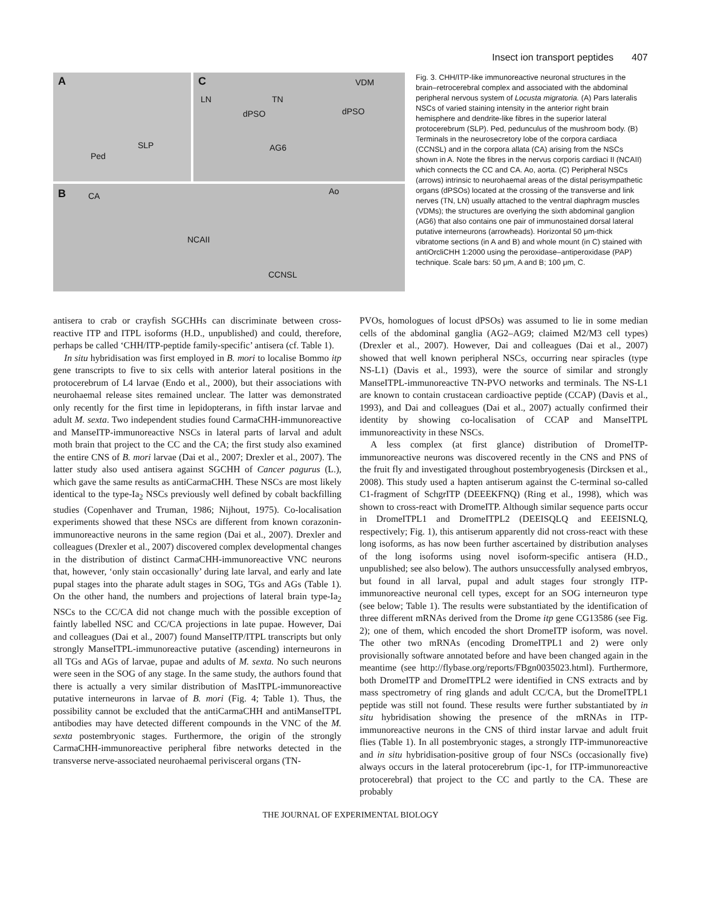Insect ion transport peptides 407
A
SLP
Ped
C VDM
LN TN
dPSO dPSO
AG6
B CA Ao
NCAII
CCNSL
Fig. 3. CHH/ITP-like immunoreactive neuronal structures in the brain–retrocerebral complex and associated with the abdominal peripheral nervous system of Locusta migratoria. (A) Pars lateralis NSCs of varied staining intensity in the anterior right brain hemisphere and dendrite-like fibres in the superior lateral protocerebrum (SLP). Ped, pedunculus of the mushroom body. (B) Terminals in the neurosecretory lobe of the corpora cardiaca (CCNSL) and in the corpora allata (CA) arising from the NSCs shown in A. Note the fibres in the nervus corporis cardiaci II (NCAII) which connects the CC and CA. Ao, aorta. (C) Peripheral NSCs (arrows) intrinsic to neurohaemal areas of the distal perisympathetic organs (dPSOs) located at the crossing of the transverse and link nerves (TN, LN) usually attached to the ventral diaphragm muscles (VDMs); the structures are overlying the sixth abdominal ganglion (AG6) that also contains one pair of immunostained dorsal lateral putative interneurons (arrowheads). Horizontal 50 μm-thick vibratome sections (in A and B) and whole mount (in C) stained with antiOrcliCHH 1:2000 using the peroxidase–antiperoxidase (PAP) technique. Scale bars: 50 μm, A and B; 100 μm, C.
antisera to crab or crayfish SGCHHs can discriminate between cross-reactive ITP and ITPL isoforms (H.D., unpublished) and could, therefore, perhaps be called ‘CHH/ITP-peptide family-specific’ antisera (cf. Table 1).
In situ hybridisation was first employed in B. mori to localise Bommo itp gene transcripts to five to six cells with anterior lateral positions in the protocerebrum of L4 larvae (Endo et al., 2000), but their associations with neurohaemal release sites remained unclear. The latter was demonstrated only recently for the first time in lepidopterans, in fifth instar larvae and adult M. sexta. Two independent studies found CarmaCHH-immunoreactive and ManseITP-immunoreactive NSCs in lateral parts of larval and adult moth brain that project to the CC and the CA; the first study also examined the entire CNS of B. mori larvae (Dai et al., 2007; Drexler et al., 2007). The latter study also used antisera against SGCHH of Cancer pagurus (L.), which gave the same results as antiCarmaCHH. These NSCs are most likely identical to the type-Ia<sub>2</sub> NSCs previously well defined by cobalt backfilling studies (Copenhaver and Truman, 1986; Nijhout, 1975). Co-localisation experiments showed that these NSCs are different from known corazonin-immunoreactive neurons in the same region (Dai et al., 2007). Drexler and colleagues (Drexler et al., 2007) discovered complex developmental changes in the distribution of distinct CarmaCHH-immunoreactive VNC neurons that, however, ‘only stain occasionally’ during late larval, and early and late pupal stages into the pharate adult stages in SOG, TGs and AGs (Table 1). On the other hand, the numbers and projections of lateral brain type-Ia<sub>2</sub> NSCs to the CC/CA did not change much with the possible exception of faintly labelled NSC and CC/CA projections in late pupae. However, Dai and colleagues (Dai et al., 2007) found ManseITP/ITPL transcripts but only strongly ManseITPL-immunoreactive putative (ascending) interneurons in all TGs and AGs of larvae, pupae and adults of M. sexta. No such neurons were seen in the SOG of any stage. In the same study, the authors found that there is actually a very similar distribution of MasITPL-immunoreactive putative interneurons in larvae of B. mori (Fig. 4; Table 1). Thus, the possibility cannot be excluded that the antiCarmaCHH and antiManseITPL antibodies may have detected different compounds in the VNC of the M. sexta postembryonic stages. Furthermore, the origin of the strongly CarmaCHH-immunoreactive peripheral fibre networks detected in the transverse nerve-associated neurohaemal perivisceral organs (TN-
PVOs, homologues of locust dPSOs) was assumed to lie in some median cells of the abdominal ganglia (AG2–AG9; claimed M2/M3 cell types) (Drexler et al., 2007). However, Dai and colleagues (Dai et al., 2007) showed that well known peripheral NSCs, occurring near spiracles (type NS-L1) (Davis et al., 1993), were the source of similar and strongly ManseITPL-immunoreactive TN-PVO networks and terminals. The NS-L1 are known to contain crustacean cardioactive peptide (CCAP) (Davis et al., 1993), and Dai and colleagues (Dai et al., 2007) actually confirmed their identity by showing co-localisation of CCAP and ManseITPL immunoreactivity in these NSCs.
A less complex (at first glance) distribution of DromeITP-immunoreactive neurons was discovered recently in the CNS and PNS of the fruit fly and investigated throughout postembryogenesis (Dircksen et al., 2008). This study used a hapten antiserum against the C-terminal so-called C1-fragment of SchgrITP (DEEEKFNQ) (Ring et al., 1998), which was shown to cross-react with DromeITP. Although similar sequence parts occur in DromeITPL1 and DromeITPL2 (DEEISQLQ and EEEISNLQ, respectively; Fig. 1), this antiserum apparently did not cross-react with these long isoforms, as has now been further ascertained by distribution analyses of the long isoforms using novel isoform-specific antisera (H.D., unpublished; see also below). The authors unsuccessfully analysed embryos, but found in all larval, pupal and adult stages four strongly ITP-immunoreactive neuronal cell types, except for an SOG interneuron type (see below; Table 1). The results were substantiated by the identification of three different mRNAs derived from the Drome itp gene CG13586 (see Fig. 2); one of them, which encoded the short DromeITP isoform, was novel. The other two mRNAs (encoding DromeITPL1 and 2) were only provisionally software annotated before and have been changed again in the meantime (see http://flybase.org/reports/FBgn0035023.html). Furthermore, both DromeITP and DromeITPL2 were identified in CNS extracts and by mass spectrometry of ring glands and adult CC/CA, but the DromeITPL1 peptide was still not found. These results were further substantiated by in situ hybridisation showing the presence of the mRNAs in ITP-immunoreactive neurons in the CNS of third instar larvae and adult fruit flies (Table 1). In all postembryonic stages, a strongly ITP-immunoreactive and in situ hybridisation-positive group of four NSCs (occasionally five) always occurs in the lateral protocerebrum (ipc-1, for ITP-immunoreactive protocerebral) that project to the CC and partly to the CA. These are probably
THE JOURNAL OF EXPERIMENTAL BIOLOGY